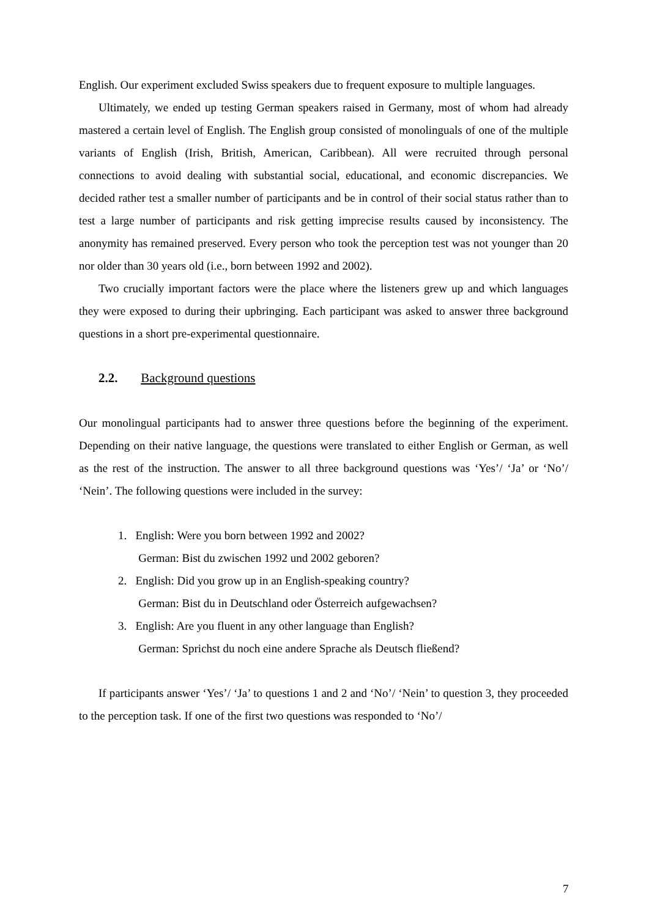English. Our experiment excluded Swiss speakers due to frequent exposure to multiple languages.
Ultimately, we ended up testing German speakers raised in Germany, most of whom had already mastered a certain level of English. The English group consisted of monolinguals of one of the multiple variants of English (Irish, British, American, Caribbean). All were recruited through personal connections to avoid dealing with substantial social, educational, and economic discrepancies. We decided rather test a smaller number of participants and be in control of their social status rather than to test a large number of participants and risk getting imprecise results caused by inconsistency. The anonymity has remained preserved. Every person who took the perception test was not younger than 20 nor older than 30 years old (i.e., born between 1992 and 2002).
Two crucially important factors were the place where the listeners grew up and which languages they were exposed to during their upbringing. Each participant was asked to answer three background questions in a short pre-experimental questionnaire.
2.2. Background questions
Our monolingual participants had to answer three questions before the beginning of the experiment. Depending on their native language, the questions were translated to either English or German, as well as the rest of the instruction. The answer to all three background questions was ‘Yes’/ ‘Ja’ or ‘No’/ ‘Nein’. The following questions were included in the survey:
1. English: Were you born between 1992 and 2002?
German: Bist du zwischen 1992 und 2002 geboren?
2. English: Did you grow up in an English-speaking country?
German: Bist du in Deutschland oder Österreich aufgewachsen?
3. English: Are you fluent in any other language than English?
German: Sprichst du noch eine andere Sprache als Deutsch fließend?
If participants answer ‘Yes’/ ‘Ja’ to questions 1 and 2 and ‘No’/ ‘Nein’ to question 3, they proceeded to the perception task. If one of the first two questions was responded to ‘No’/
7